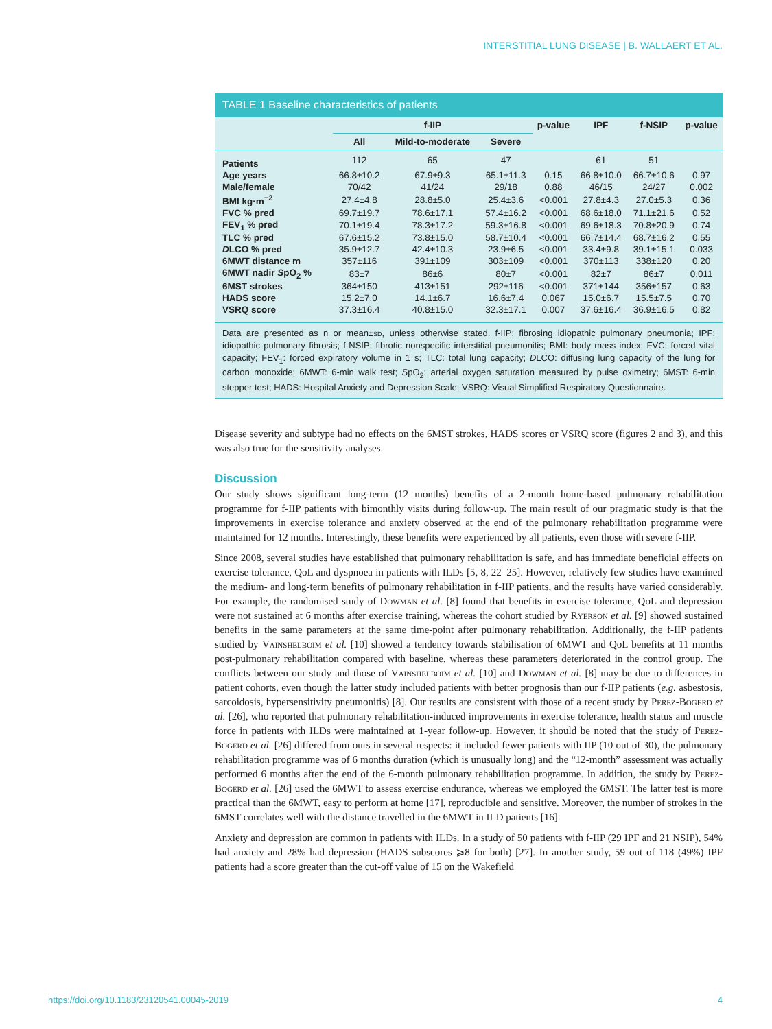INTERSTITIAL LUNG DISEASE | B. WALLAERT ET AL.
TABLE 1 Baseline characteristics of patients
| | f-IIP | | | p-value | IPF | f-NSIP | p-value |
| --- | --- | --- | --- | --- | --- | --- | --- |
| | All | Mild-to-moderate | Severe | | | | |
| Patients | 112 | 65 | 47 | | 61 | 51 | |
| Age years | 66.8±10.2 | 67.9±9.3 | 65.1±11.3 | 0.15 | 66.8±10.0 | 66.7±10.6 | 0.97 |
| Male/female | 70/42 | 41/24 | 29/18 | 0.88 | 46/15 | 24/27 | 0.002 |
| BMI kg·m<sup>−2</sup> | 27.4±4.8 | 28.8±5.0 | 25.4±3.6 | <0.001 | 27.8±4.3 | 27.0±5.3 | 0.36 |
| FVC % pred | 69.7±19.7 | 78.6±17.1 | 57.4±16.2 | <0.001 | 68.6±18.0 | 71.1±21.6 | 0.52 |
| FEV<sub>1</sub> % pred | 70.1±19.4 | 78.3±17.2 | 59.3±16.8 | <0.001 | 69.6±18.3 | 70.8±20.9 | 0.74 |
| TLC % pred | 67.6±15.2 | 73.8±15.0 | 58.7±10.4 | <0.001 | 66.7±14.4 | 68.7±16.2 | 0.55 |
| D LCO % pred | 35.9±12.7 | 42.4±10.3 | 23.9±6.5 | <0.001 | 33.4±9.8 | 39.1±15.1 | 0.033 |
| 6MWT distance m | 357±116 | 391±109 | 303±109 | <0.001 | 370±113 | 338±120 | 0.20 |
| 6MWT nadir S pO<sub>2</sub> % | 83±7 | 86±6 | 80±7 | <0.001 | 82±7 | 86±7 | 0.011 |
| 6MST strokes | 364±150 | 413±151 | 292±116 | <0.001 | 371±144 | 356±157 | 0.63 |
| HADS score | 15.2±7.0 | 14.1±6.7 | 16.6±7.4 | 0.067 | 15.0±6.7 | 15.5±7.5 | 0.70 |
| VSRQ score | 37.3±16.4 | 40.8±15.0 | 32.3±17.1 | 0.007 | 37.6±16.4 | 36.9±16.5 | 0.82 |
Data are presented as n or mean±sd, unless otherwise stated. f-IIP: fibrosing idiopathic pulmonary pneumonia; IPF: idiopathic pulmonary fibrosis; f-NSIP: fibrotic nonspecific interstitial pneumonitis; BMI: body mass index; FVC: forced vital capacity; FEV<sub>1</sub>: forced expiratory volume in 1 s; TLC: total lung capacity; DLCO: diffusing lung capacity of the lung for carbon monoxide; 6MWT: 6-min walk test; SpO<sub>2</sub>: arterial oxygen saturation measured by pulse oximetry; 6MST: 6-min stepper test; HADS: Hospital Anxiety and Depression Scale; VSRQ: Visual Simplified Respiratory Questionnaire.
Disease severity and subtype had no effects on the 6MST strokes, HADS scores or VSRQ score (figures 2 and 3), and this was also true for the sensitivity analyses.
Discussion
Our study shows significant long-term (12 months) benefits of a 2-month home-based pulmonary rehabilitation programme for f-IIP patients with bimonthly visits during follow-up. The main result of our pragmatic study is that the improvements in exercise tolerance and anxiety observed at the end of the pulmonary rehabilitation programme were maintained for 12 months. Interestingly, these benefits were experienced by all patients, even those with severe f-IIP.
Since 2008, several studies have established that pulmonary rehabilitation is safe, and has immediate beneficial effects on exercise tolerance, QoL and dyspnoea in patients with ILDs [5, 8, 22–25]. However, relatively few studies have examined the medium- and long-term benefits of pulmonary rehabilitation in f-IIP patients, and the results have varied considerably. For example, the randomised study of Dowman et al. [8] found that benefits in exercise tolerance, QoL and depression were not sustained at 6 months after exercise training, whereas the cohort studied by Ryerson et al. [9] showed sustained benefits in the same parameters at the same time-point after pulmonary rehabilitation. Additionally, the f-IIP patients studied by Vainshelboim et al. [10] showed a tendency towards stabilisation of 6MWT and QoL benefits at 11 months post-pulmonary rehabilitation compared with baseline, whereas these parameters deteriorated in the control group. The conflicts between our study and those of Vainshelboim et al. [10] and Dowman et al. [8] may be due to differences in patient cohorts, even though the latter study included patients with better prognosis than our f-IIP patients (e.g. asbestosis, sarcoidosis, hypersensitivity pneumonitis) [8]. Our results are consistent with those of a recent study by Perez-Bogerd et al. [26], who reported that pulmonary rehabilitation-induced improvements in exercise tolerance, health status and muscle force in patients with ILDs were maintained at 1-year follow-up. However, it should be noted that the study of Perez-Bogerd et al. [26] differed from ours in several respects: it included fewer patients with IIP (10 out of 30), the pulmonary rehabilitation programme was of 6 months duration (which is unusually long) and the “12-month” assessment was actually performed 6 months after the end of the 6-month pulmonary rehabilitation programme. In addition, the study by Perez-Bogerd et al. [26] used the 6MWT to assess exercise endurance, whereas we employed the 6MST. The latter test is more practical than the 6MWT, easy to perform at home [17], reproducible and sensitive. Moreover, the number of strokes in the 6MST correlates well with the distance travelled in the 6MWT in ILD patients [16].
Anxiety and depression are common in patients with ILDs. In a study of 50 patients with f-IIP (29 IPF and 21 NSIP), 54% had anxiety and 28% had depression (HADS subscores ⩾8 for both) [27]. In another study, 59 out of 118 (49%) IPF patients had a score greater than the cut-off value of 15 on the Wakefield
https://doi.org/10.1183/23120541.00045-2019
4